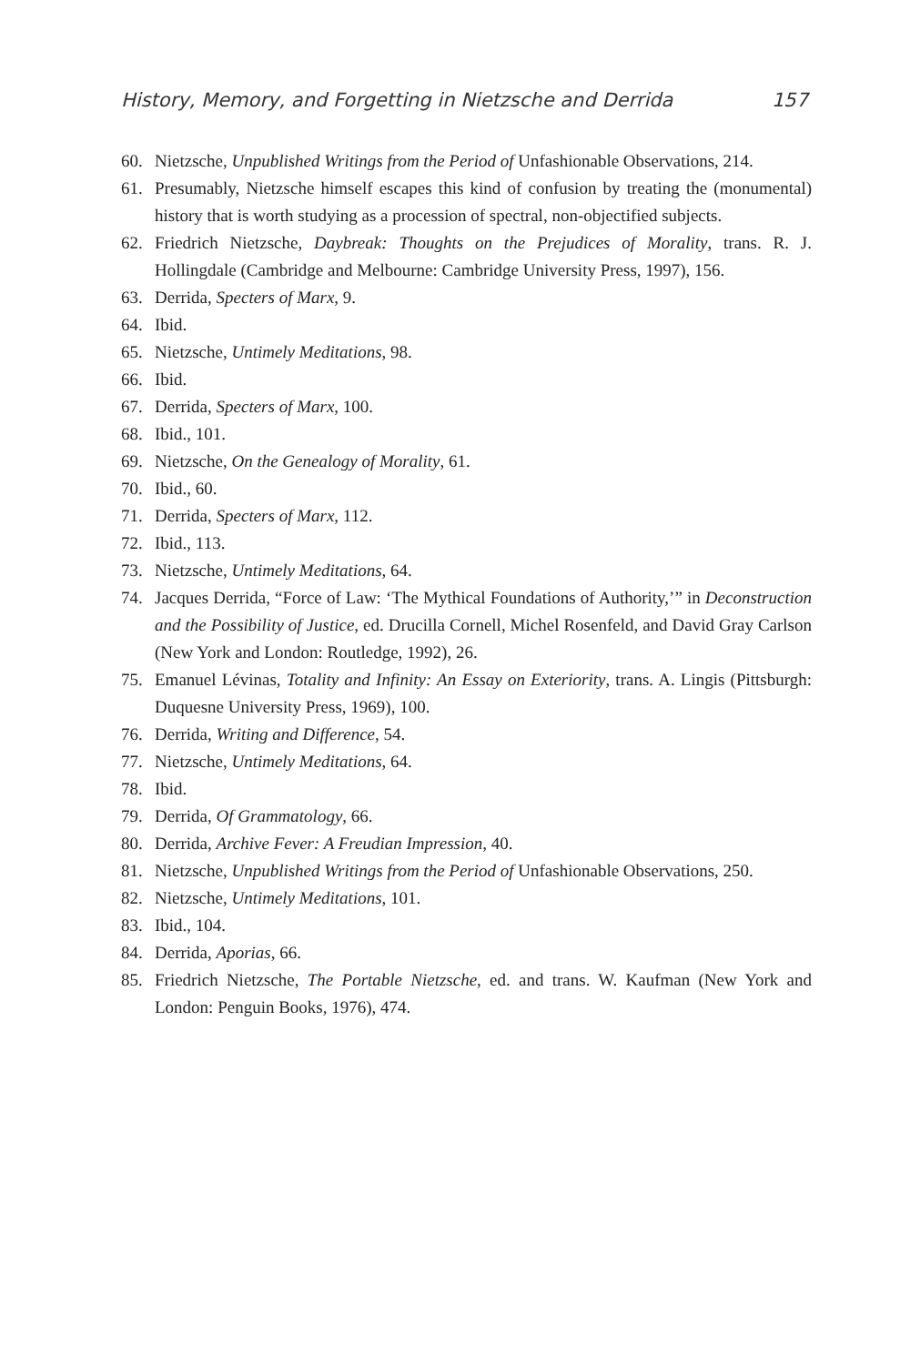History, Memory, and Forgetting in Nietzsche and Derrida 157
60. Nietzsche, Unpublished Writings from the Period of Unfashionable Observations, 214.
61. Presumably, Nietzsche himself escapes this kind of confusion by treating the (monumental) history that is worth studying as a procession of spectral, non-objectified subjects.
62. Friedrich Nietzsche, Daybreak: Thoughts on the Prejudices of Morality, trans. R. J. Hollingdale (Cambridge and Melbourne: Cambridge University Press, 1997), 156.
63. Derrida, Specters of Marx, 9.
64. Ibid.
65. Nietzsche, Untimely Meditations, 98.
66. Ibid.
67. Derrida, Specters of Marx, 100.
68. Ibid., 101.
69. Nietzsche, On the Genealogy of Morality, 61.
70. Ibid., 60.
71. Derrida, Specters of Marx, 112.
72. Ibid., 113.
73. Nietzsche, Untimely Meditations, 64.
74. Jacques Derrida, “Force of Law: ‘The Mythical Foundations of Authority,’” in Deconstruction and the Possibility of Justice, ed. Drucilla Cornell, Michel Rosenfeld, and David Gray Carlson (New York and London: Routledge, 1992), 26.
75. Emanuel Lévinas, Totality and Infinity: An Essay on Exteriority, trans. A. Lingis (Pittsburgh: Duquesne University Press, 1969), 100.
76. Derrida, Writing and Difference, 54.
77. Nietzsche, Untimely Meditations, 64.
78. Ibid.
79. Derrida, Of Grammatology, 66.
80. Derrida, Archive Fever: A Freudian Impression, 40.
81. Nietzsche, Unpublished Writings from the Period of Unfashionable Observations, 250.
82. Nietzsche, Untimely Meditations, 101.
83. Ibid., 104.
84. Derrida, Aporias, 66.
85. Friedrich Nietzsche, The Portable Nietzsche, ed. and trans. W. Kaufman (New York and London: Penguin Books, 1976), 474.